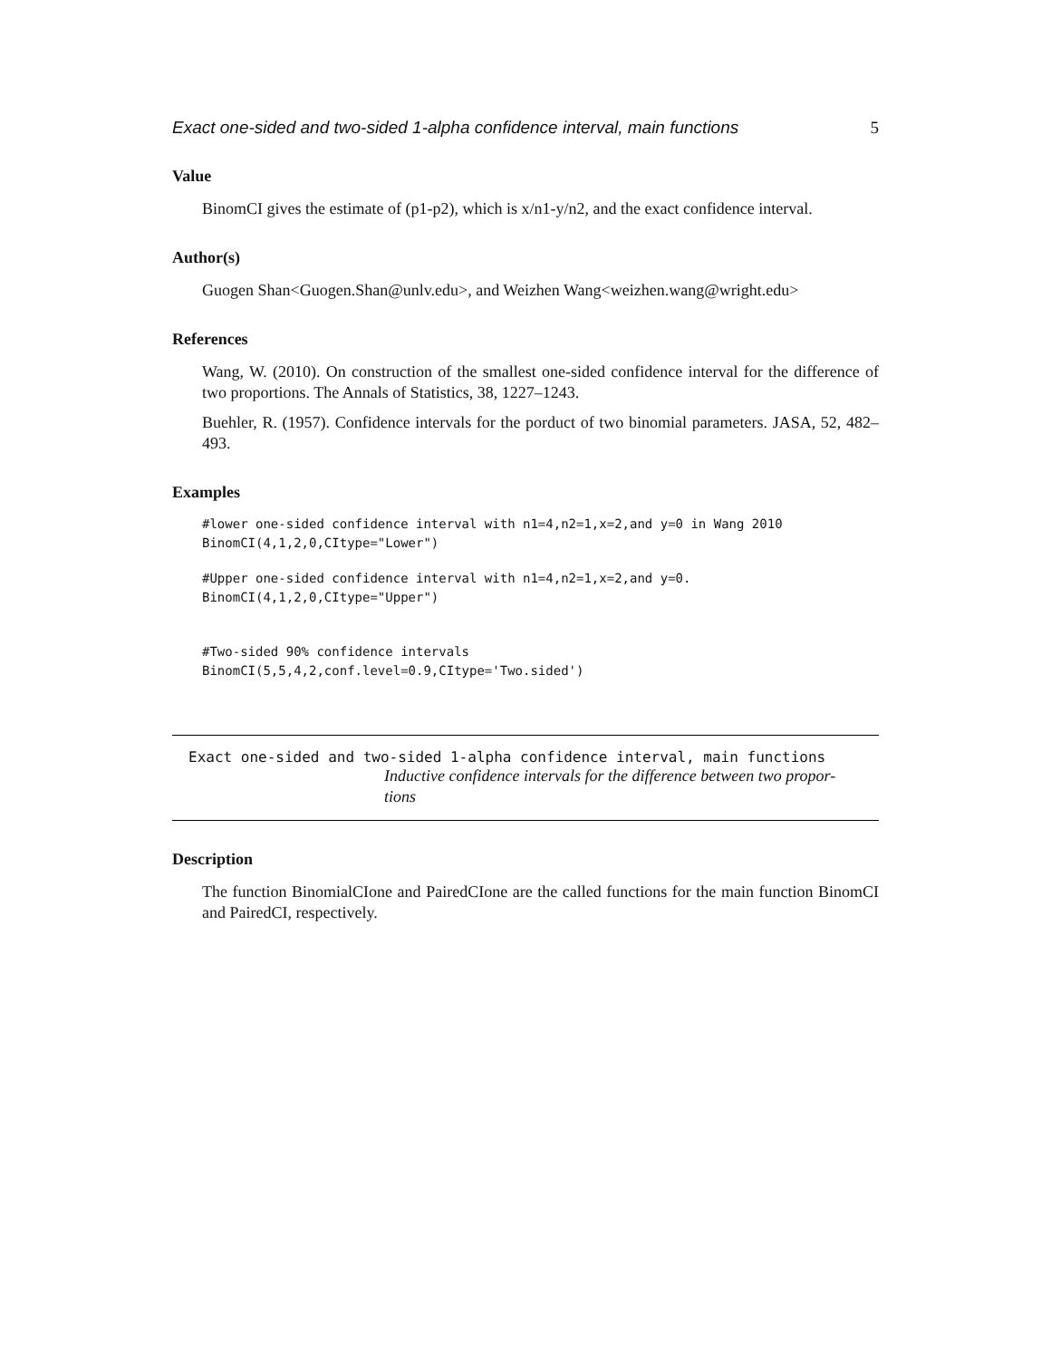Exact one-sided and two-sided 1-alpha confidence interval, main functions 5
Value
BinomCI gives the estimate of (p1-p2), which is x/n1-y/n2, and the exact confidence interval.
Author(s)
Guogen Shan<Guogen.Shan@unlv.edu>, and Weizhen Wang<weizhen.wang@wright.edu>
References
Wang, W. (2010). On construction of the smallest one-sided confidence interval for the difference of two proportions. The Annals of Statistics, 38, 1227–1243.
Buehler, R. (1957). Confidence intervals for the porduct of two binomial parameters. JASA, 52, 482–493.
Examples
#lower one-sided confidence interval with n1=4,n2=1,x=2,and y=0 in Wang 2010
BinomCI(4,1,2,0,CItype="Lower")
#Upper one-sided confidence interval with n1=4,n2=1,x=2,and y=0.
BinomCI(4,1,2,0,CItype="Upper")
#Two-sided 90% confidence intervals
BinomCI(5,5,4,2,conf.level=0.9,CItype='Two.sided')
Exact one-sided and two-sided 1-alpha confidence interval, main functions
Inductive confidence intervals for the difference between two propor-
tions
Description
The function BinomialCIone and PairedCIone are the called functions for the main function BinomCI and PairedCI, respectively.